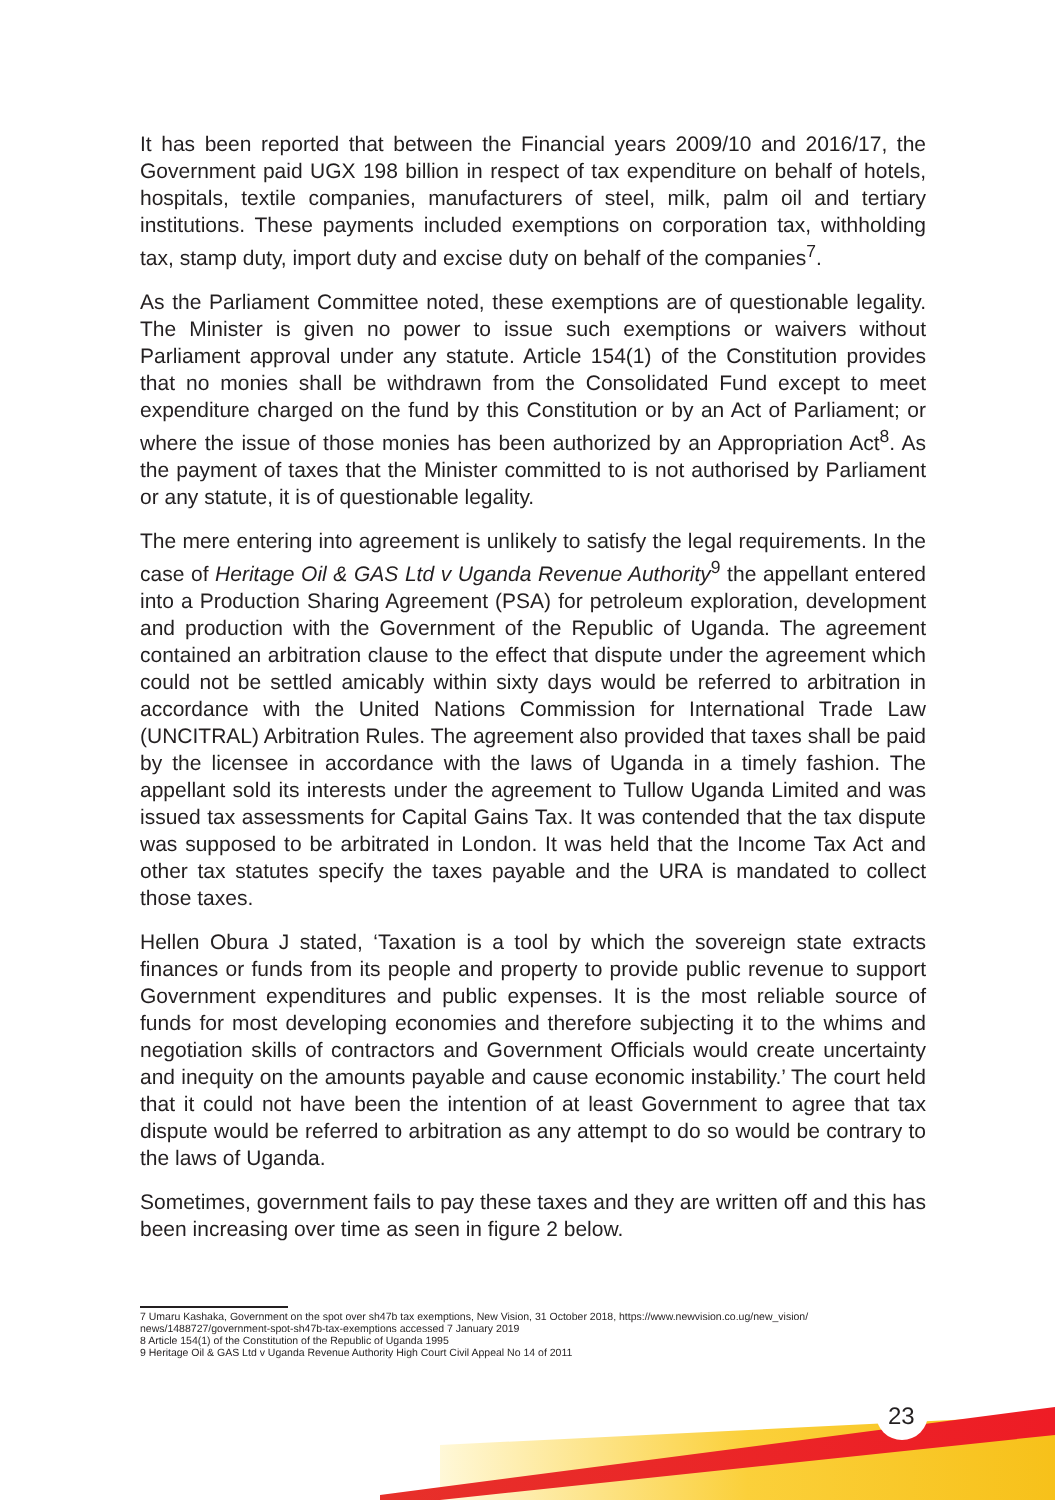It has been reported that between the Financial years 2009/10 and 2016/17, the Government paid UGX 198 billion in respect of tax expenditure on behalf of hotels, hospitals, textile companies, manufacturers of steel, milk, palm oil and tertiary institutions. These payments included exemptions on corporation tax, withholding tax, stamp duty, import duty and excise duty on behalf of the companies<sup>7</sup>.
As the Parliament Committee noted, these exemptions are of questionable legality. The Minister is given no power to issue such exemptions or waivers without Parliament approval under any statute. Article 154(1) of the Constitution provides that no monies shall be withdrawn from the Consolidated Fund except to meet expenditure charged on the fund by this Constitution or by an Act of Parliament; or where the issue of those monies has been authorized by an Appropriation Act<sup>8</sup>. As the payment of taxes that the Minister committed to is not authorised by Parliament or any statute, it is of questionable legality.
The mere entering into agreement is unlikely to satisfy the legal requirements. In the case of Heritage Oil & GAS Ltd v Uganda Revenue Authority<sup>9</sup> the appellant entered into a Production Sharing Agreement (PSA) for petroleum exploration, development and production with the Government of the Republic of Uganda. The agreement contained an arbitration clause to the effect that dispute under the agreement which could not be settled amicably within sixty days would be referred to arbitration in accordance with the United Nations Commission for International Trade Law (UNCITRAL) Arbitration Rules. The agreement also provided that taxes shall be paid by the licensee in accordance with the laws of Uganda in a timely fashion. The appellant sold its interests under the agreement to Tullow Uganda Limited and was issued tax assessments for Capital Gains Tax. It was contended that the tax dispute was supposed to be arbitrated in London. It was held that the Income Tax Act and other tax statutes specify the taxes payable and the URA is mandated to collect those taxes.
Hellen Obura J stated, ‘Taxation is a tool by which the sovereign state extracts finances or funds from its people and property to provide public revenue to support Government expenditures and public expenses. It is the most reliable source of funds for most developing economies and therefore subjecting it to the whims and negotiation skills of contractors and Government Officials would create uncertainty and inequity on the amounts payable and cause economic instability.’ The court held that it could not have been the intention of at least Government to agree that tax dispute would be referred to arbitration as any attempt to do so would be contrary to the laws of Uganda.
Sometimes, government fails to pay these taxes and they are written off and this has been increasing over time as seen in figure 2 below.
7 Umaru Kashaka, Government on the spot over sh47b tax exemptions, New Vision, 31 October 2018, https://www.newvision.co.ug/new_vision/ news/1488727/government-spot-sh47b-tax-exemptions accessed 7 January 2019
8 Article 154(1) of the Constitution of the Republic of Uganda 1995
9 Heritage Oil & GAS Ltd v Uganda Revenue Authority High Court Civil Appeal No 14 of 2011
23